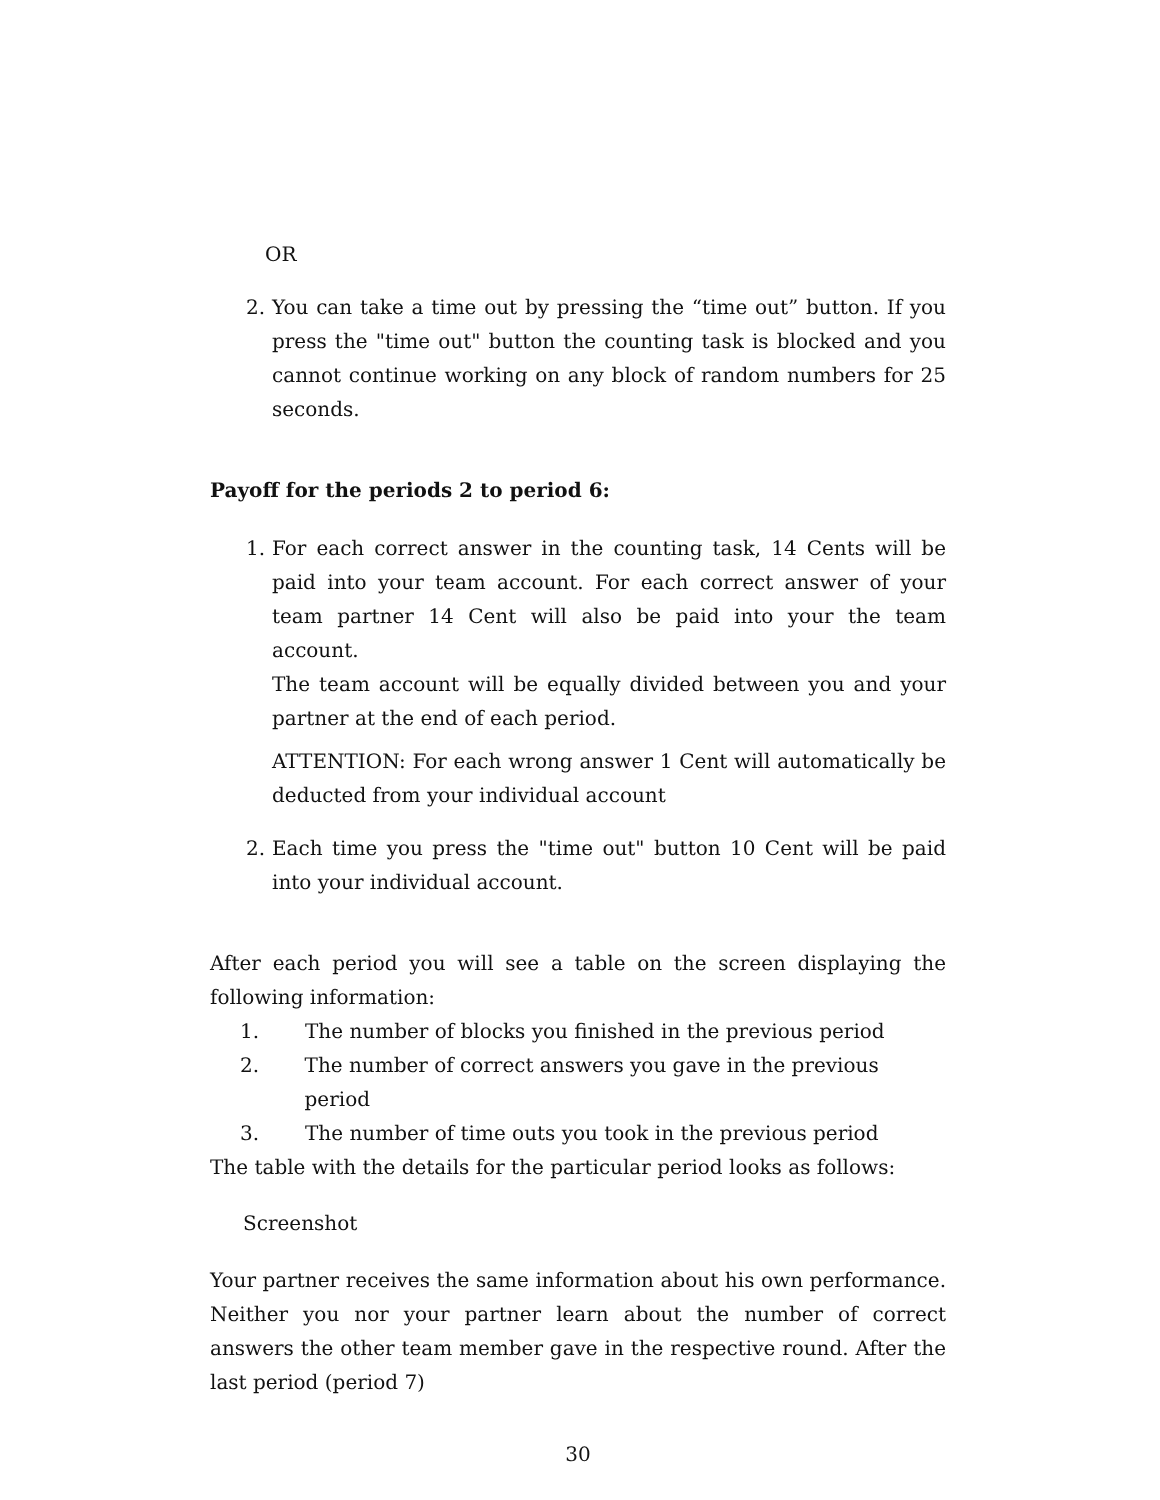OR
2. You can take a time out by pressing the “time out” button. If you press the "time out" button the counting task is blocked and you cannot continue working on any block of random numbers for 25 seconds.
Payoff for the periods 2 to period 6:
1. For each correct answer in the counting task, 14 Cents will be paid into your team account. For each correct answer of your team partner 14 Cent will also be paid into your the team account.
The team account will be equally divided between you and your partner at the end of each period.
ATTENTION: For each wrong answer 1 Cent will automatically be deducted from your individual account
2. Each time you press the "time out" button 10 Cent will be paid into your individual account.
After each period you will see a table on the screen displaying the following information:
1. The number of blocks you finished in the previous period
2. The number of correct answers you gave in the previous period
3. The number of time outs you took in the previous period
The table with the details for the particular period looks as follows:
Screenshot
Your partner receives the same information about his own performance. Neither you nor your partner learn about the number of correct answers the other team member gave in the respective round. After the last period (period 7)
30